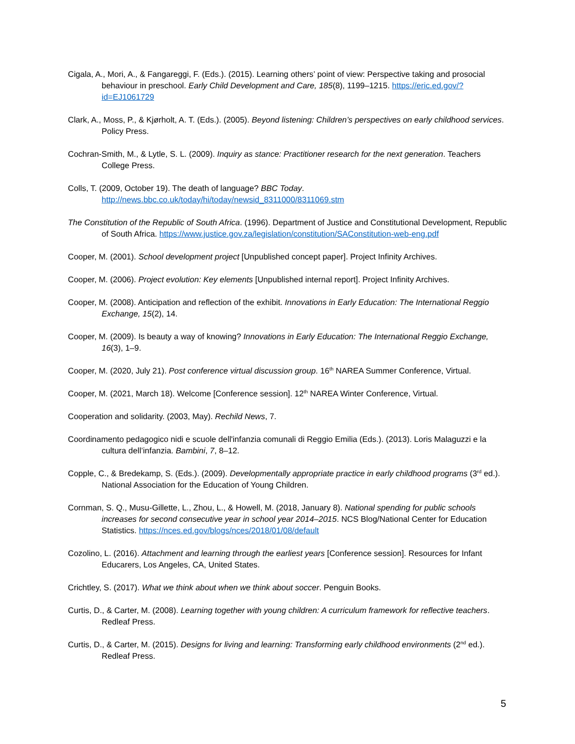Cigala, A., Mori, A., & Fangareggi, F. (Eds.). (2015). Learning others’ point of view: Perspective taking and prosocial behaviour in preschool. Early Child Development and Care, 185(8), 1199–1215. https://eric.ed.gov/?id=EJ1061729
Clark, A., Moss, P., & Kjørholt, A. T. (Eds.). (2005). Beyond listening: Children’s perspectives on early childhood services. Policy Press.
Cochran-Smith, M., & Lytle, S. L. (2009). Inquiry as stance: Practitioner research for the next generation. Teachers College Press.
Colls, T. (2009, October 19). The death of language? BBC Today. http://news.bbc.co.uk/today/hi/today/newsid_8311000/8311069.stm
The Constitution of the Republic of South Africa. (1996). Department of Justice and Constitutional Development, Republic of South Africa. https://www.justice.gov.za/legislation/constitution/SAConstitution-web-eng.pdf
Cooper, M. (2001). School development project [Unpublished concept paper]. Project Infinity Archives.
Cooper, M. (2006). Project evolution: Key elements [Unpublished internal report]. Project Infinity Archives.
Cooper, M. (2008). Anticipation and reflection of the exhibit. Innovations in Early Education: The International Reggio Exchange, 15(2), 14.
Cooper, M. (2009). Is beauty a way of knowing? Innovations in Early Education: The International Reggio Exchange, 16(3), 1–9.
Cooper, M. (2020, July 21). Post conference virtual discussion group. 16<sup>th</sup> NAREA Summer Conference, Virtual.
Cooper, M. (2021, March 18). Welcome [Conference session]. 12<sup>th</sup> NAREA Winter Conference, Virtual.
Cooperation and solidarity. (2003, May). Rechild News, 7.
Coordinamento pedagogico nidi e scuole dell'infanzia comunali di Reggio Emilia (Eds.). (2013). Loris Malaguzzi e la cultura dell’infanzia. Bambini, 7, 8–12.
Copple, C., & Bredekamp, S. (Eds.). (2009). Developmentally appropriate practice in early childhood programs (3<sup>rd</sup> ed.). National Association for the Education of Young Children.
Cornman, S. Q., Musu-Gillette, L., Zhou, L., & Howell, M. (2018, January 8). National spending for public schools increases for second consecutive year in school year 2014–2015. NCS Blog/National Center for Education Statistics. https://nces.ed.gov/blogs/nces/2018/01/08/default
Cozolino, L. (2016). Attachment and learning through the earliest years [Conference session]. Resources for Infant Educarers, Los Angeles, CA, United States.
Crichtley, S. (2017). What we think about when we think about soccer. Penguin Books.
Curtis, D., & Carter, M. (2008). Learning together with young children: A curriculum framework for reflective teachers. Redleaf Press.
Curtis, D., & Carter, M. (2015). Designs for living and learning: Transforming early childhood environments (2<sup>nd</sup> ed.). Redleaf Press.
5